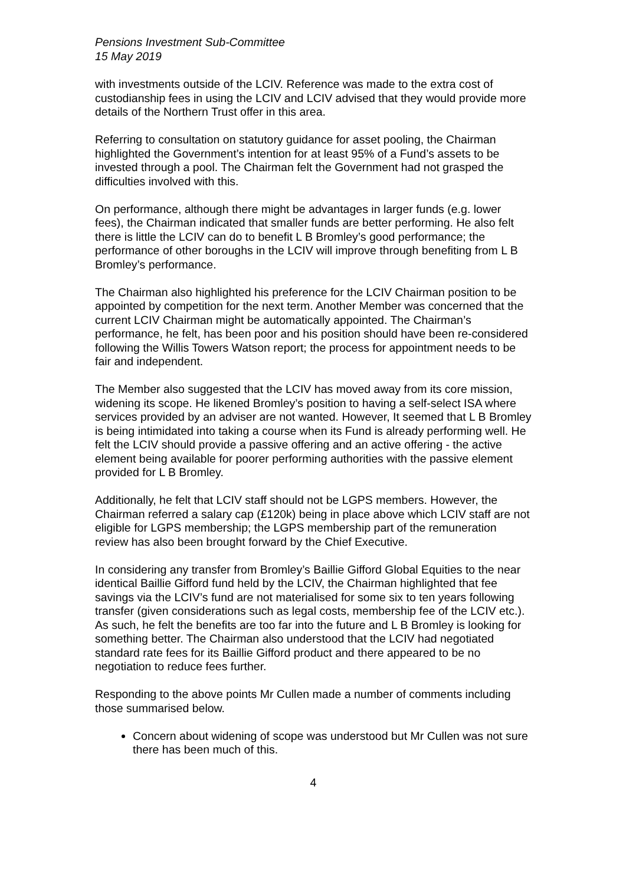Pensions Investment Sub-Committee
15 May 2019
with investments outside of the LCIV. Reference was made to the extra cost of custodianship fees in using the LCIV and LCIV advised that they would provide more details of the Northern Trust offer in this area.
Referring to consultation on statutory guidance for asset pooling, the Chairman highlighted the Government’s intention for at least 95% of a Fund’s assets to be invested through a pool. The Chairman felt the Government had not grasped the difficulties involved with this.
On performance, although there might be advantages in larger funds (e.g. lower fees), the Chairman indicated that smaller funds are better performing. He also felt there is little the LCIV can do to benefit L B Bromley’s good performance; the performance of other boroughs in the LCIV will improve through benefiting from L B Bromley’s performance.
The Chairman also highlighted his preference for the LCIV Chairman position to be appointed by competition for the next term. Another Member was concerned that the current LCIV Chairman might be automatically appointed. The Chairman’s performance, he felt, has been poor and his position should have been re-considered following the Willis Towers Watson report; the process for appointment needs to be fair and independent.
The Member also suggested that the LCIV has moved away from its core mission, widening its scope. He likened Bromley’s position to having a self-select ISA where services provided by an adviser are not wanted. However, It seemed that L B Bromley is being intimidated into taking a course when its Fund is already performing well. He felt the LCIV should provide a passive offering and an active offering - the active element being available for poorer performing authorities with the passive element provided for L B Bromley.
Additionally, he felt that LCIV staff should not be LGPS members. However, the Chairman referred a salary cap (£120k) being in place above which LCIV staff are not eligible for LGPS membership; the LGPS membership part of the remuneration review has also been brought forward by the Chief Executive.
In considering any transfer from Bromley’s Baillie Gifford Global Equities to the near identical Baillie Gifford fund held by the LCIV, the Chairman highlighted that fee savings via the LCIV’s fund are not materialised for some six to ten years following transfer (given considerations such as legal costs, membership fee of the LCIV etc.). As such, he felt the benefits are too far into the future and L B Bromley is looking for something better. The Chairman also understood that the LCIV had negotiated standard rate fees for its Baillie Gifford product and there appeared to be no negotiation to reduce fees further.
Responding to the above points Mr Cullen made a number of comments including those summarised below.
Concern about widening of scope was understood but Mr Cullen was not sure there has been much of this.
4